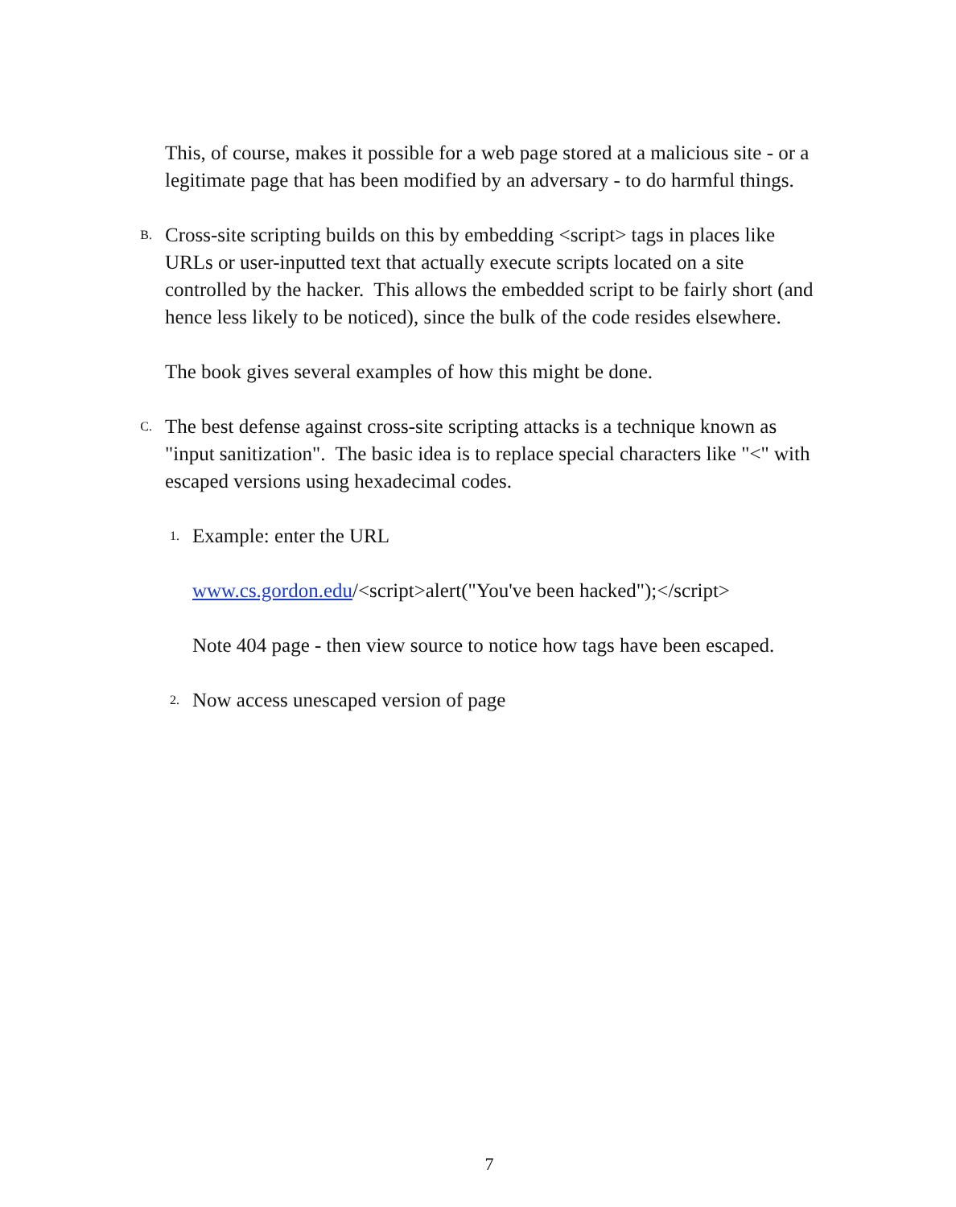This, of course, makes it possible for a web page stored at a malicious site - or a legitimate page that has been modified by an adversary - to do harmful things.
B.
Cross-site scripting builds on this by embedding <script> tags in places like URLs or user-inputted text that actually execute scripts located on a site controlled by the hacker. This allows the embedded script to be fairly short (and hence less likely to be noticed), since the bulk of the code resides elsewhere.
The book gives several examples of how this might be done.
C.
The best defense against cross-site scripting attacks is a technique known as "input sanitization". The basic idea is to replace special characters like "<" with escaped versions using hexadecimal codes.
1.
Example: enter the URL
www.cs.gordon.edu/<script>alert("You've been hacked");</script>
Note 404 page - then view source to notice how tags have been escaped.
2.
Now access unescaped version of page
7